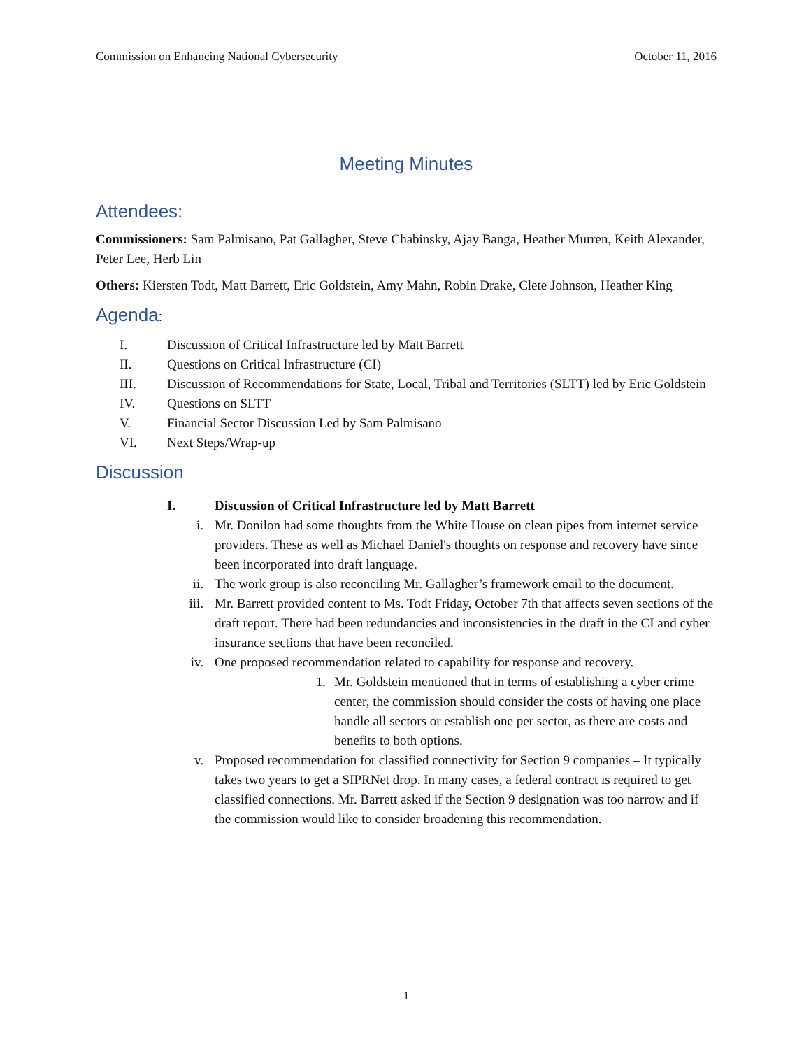Commission on Enhancing National Cybersecurity October 11, 2016
Meeting Minutes
Attendees:
Commissioners: Sam Palmisano, Pat Gallagher, Steve Chabinsky, Ajay Banga, Heather Murren, Keith Alexander, Peter Lee, Herb Lin
Others: Kiersten Todt, Matt Barrett, Eric Goldstein, Amy Mahn, Robin Drake, Clete Johnson, Heather King
Agenda:
I. Discussion of Critical Infrastructure led by Matt Barrett
II. Questions on Critical Infrastructure (CI)
III. Discussion of Recommendations for State, Local, Tribal and Territories (SLTT) led by Eric Goldstein
IV. Questions on SLTT
V. Financial Sector Discussion Led by Sam Palmisano
VI. Next Steps/Wrap-up
Discussion
I. Discussion of Critical Infrastructure led by Matt Barrett
i. Mr. Donilon had some thoughts from the White House on clean pipes from internet service providers. These as well as Michael Daniel's thoughts on response and recovery have since been incorporated into draft language.
ii. The work group is also reconciling Mr. Gallagher’s framework email to the document.
iii. Mr. Barrett provided content to Ms. Todt Friday, October 7th that affects seven sections of the draft report. There had been redundancies and inconsistencies in the draft in the CI and cyber insurance sections that have been reconciled.
iv. One proposed recommendation related to capability for response and recovery.
1. Mr. Goldstein mentioned that in terms of establishing a cyber crime center, the commission should consider the costs of having one place handle all sectors or establish one per sector, as there are costs and benefits to both options.
v. Proposed recommendation for classified connectivity for Section 9 companies – It typically takes two years to get a SIPRNet drop. In many cases, a federal contract is required to get classified connections. Mr. Barrett asked if the Section 9 designation was too narrow and if the commission would like to consider broadening this recommendation.
1